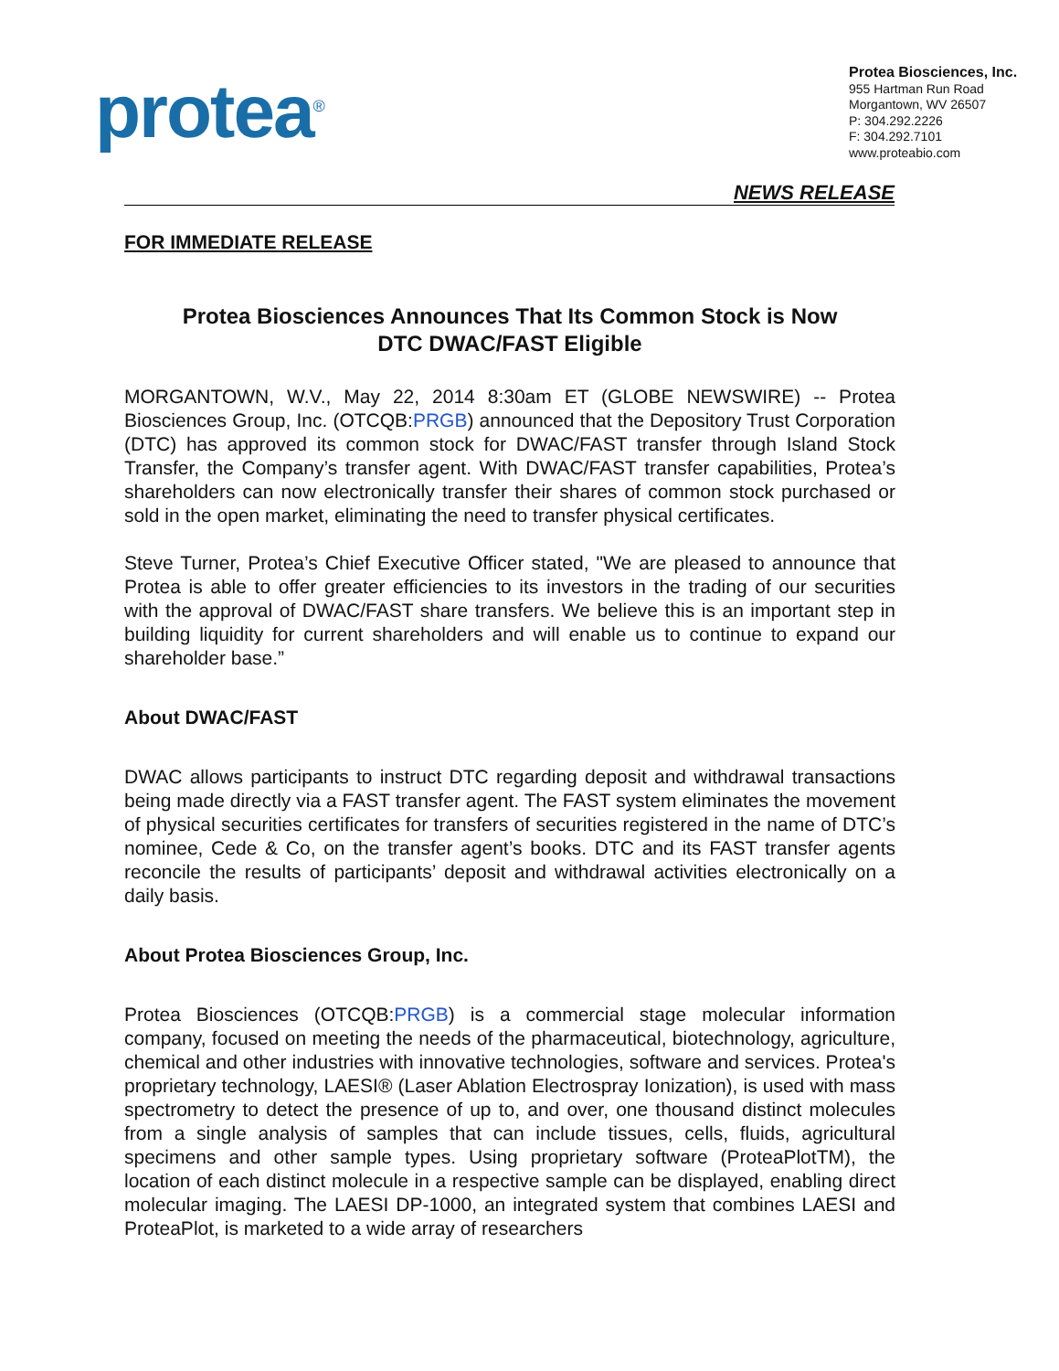protea<sup>®</sup>
Protea Biosciences, Inc.
955 Hartman Run Road
Morgantown, WV 26507
P: 304.292.2226
F: 304.292.7101
www.proteabio.com
NEWS RELEASE
FOR IMMEDIATE RELEASE
Protea Biosciences Announces That Its Common Stock is Now
DTC DWAC/FAST Eligible
MORGANTOWN, W.V., May 22, 2014 8:30am ET (GLOBE NEWSWIRE) -- Protea Biosciences Group, Inc. (OTCQB:PRGB) announced that the Depository Trust Corporation (DTC) has approved its common stock for DWAC/FAST transfer through Island Stock Transfer, the Company’s transfer agent. With DWAC/FAST transfer capabilities, Protea’s shareholders can now electronically transfer their shares of common stock purchased or sold in the open market, eliminating the need to transfer physical certificates.
Steve Turner, Protea’s Chief Executive Officer stated, "We are pleased to announce that Protea is able to offer greater efficiencies to its investors in the trading of our securities with the approval of DWAC/FAST share transfers. We believe this is an important step in building liquidity for current shareholders and will enable us to continue to expand our shareholder base.”
About DWAC/FAST
DWAC allows participants to instruct DTC regarding deposit and withdrawal transactions being made directly via a FAST transfer agent. The FAST system eliminates the movement of physical securities certificates for transfers of securities registered in the name of DTC’s nominee, Cede & Co, on the transfer agent’s books. DTC and its FAST transfer agents reconcile the results of participants’ deposit and withdrawal activities electronically on a daily basis.
About Protea Biosciences Group, Inc.
Protea Biosciences (OTCQB:PRGB) is a commercial stage molecular information company, focused on meeting the needs of the pharmaceutical, biotechnology, agriculture, chemical and other industries with innovative technologies, software and services. Protea's proprietary technology, LAESI® (Laser Ablation Electrospray Ionization), is used with mass spectrometry to detect the presence of up to, and over, one thousand distinct molecules from a single analysis of samples that can include tissues, cells, fluids, agricultural specimens and other sample types. Using proprietary software (ProteaPlotTM), the location of each distinct molecule in a respective sample can be displayed, enabling direct molecular imaging. The LAESI DP-1000, an integrated system that combines LAESI and ProteaPlot, is marketed to a wide array of researchers